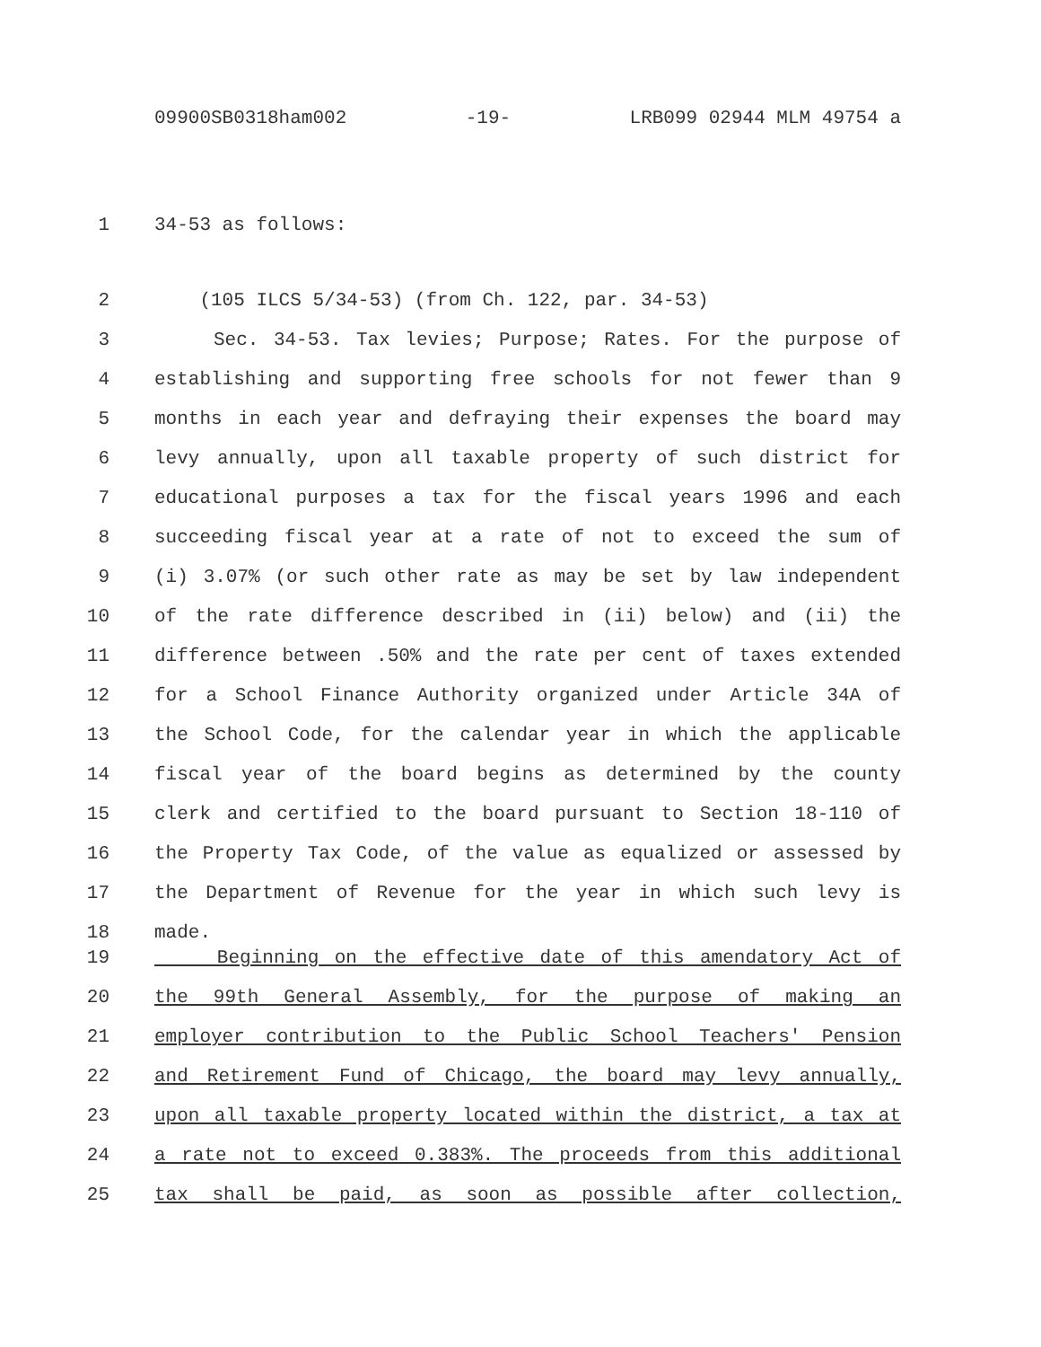09900SB0318ham002 -19- LRB099 02944 MLM 49754 a
1 34-53 as follows:
2 (105 ILCS 5/34-53) (from Ch. 122, par. 34-53)
3 Sec. 34-53. Tax levies; Purpose; Rates. For the purpose of
4 establishing and supporting free schools for not fewer than 9
5 months in each year and defraying their expenses the board may
6 levy annually, upon all taxable property of such district for
7 educational purposes a tax for the fiscal years 1996 and each
8 succeeding fiscal year at a rate of not to exceed the sum of
9 (i) 3.07% (or such other rate as may be set by law independent
10 of the rate difference described in (ii) below) and (ii) the
11 difference between .50% and the rate per cent of taxes extended
12 for a School Finance Authority organized under Article 34A of
13 the School Code, for the calendar year in which the applicable
14 fiscal year of the board begins as determined by the county
15 clerk and certified to the board pursuant to Section 18-110 of
16 the Property Tax Code, of the value as equalized or assessed by
17 the Department of Revenue for the year in which such levy is
18 made.
19 Beginning on the effective date of this amendatory Act of
20 the 99th General Assembly, for the purpose of making an
21 employer contribution to the Public School Teachers' Pension
22 and Retirement Fund of Chicago, the board may levy annually,
23 upon all taxable property located within the district, a tax at
24 a rate not to exceed 0.383%. The proceeds from this additional
25 tax shall be paid, as soon as possible after collection,